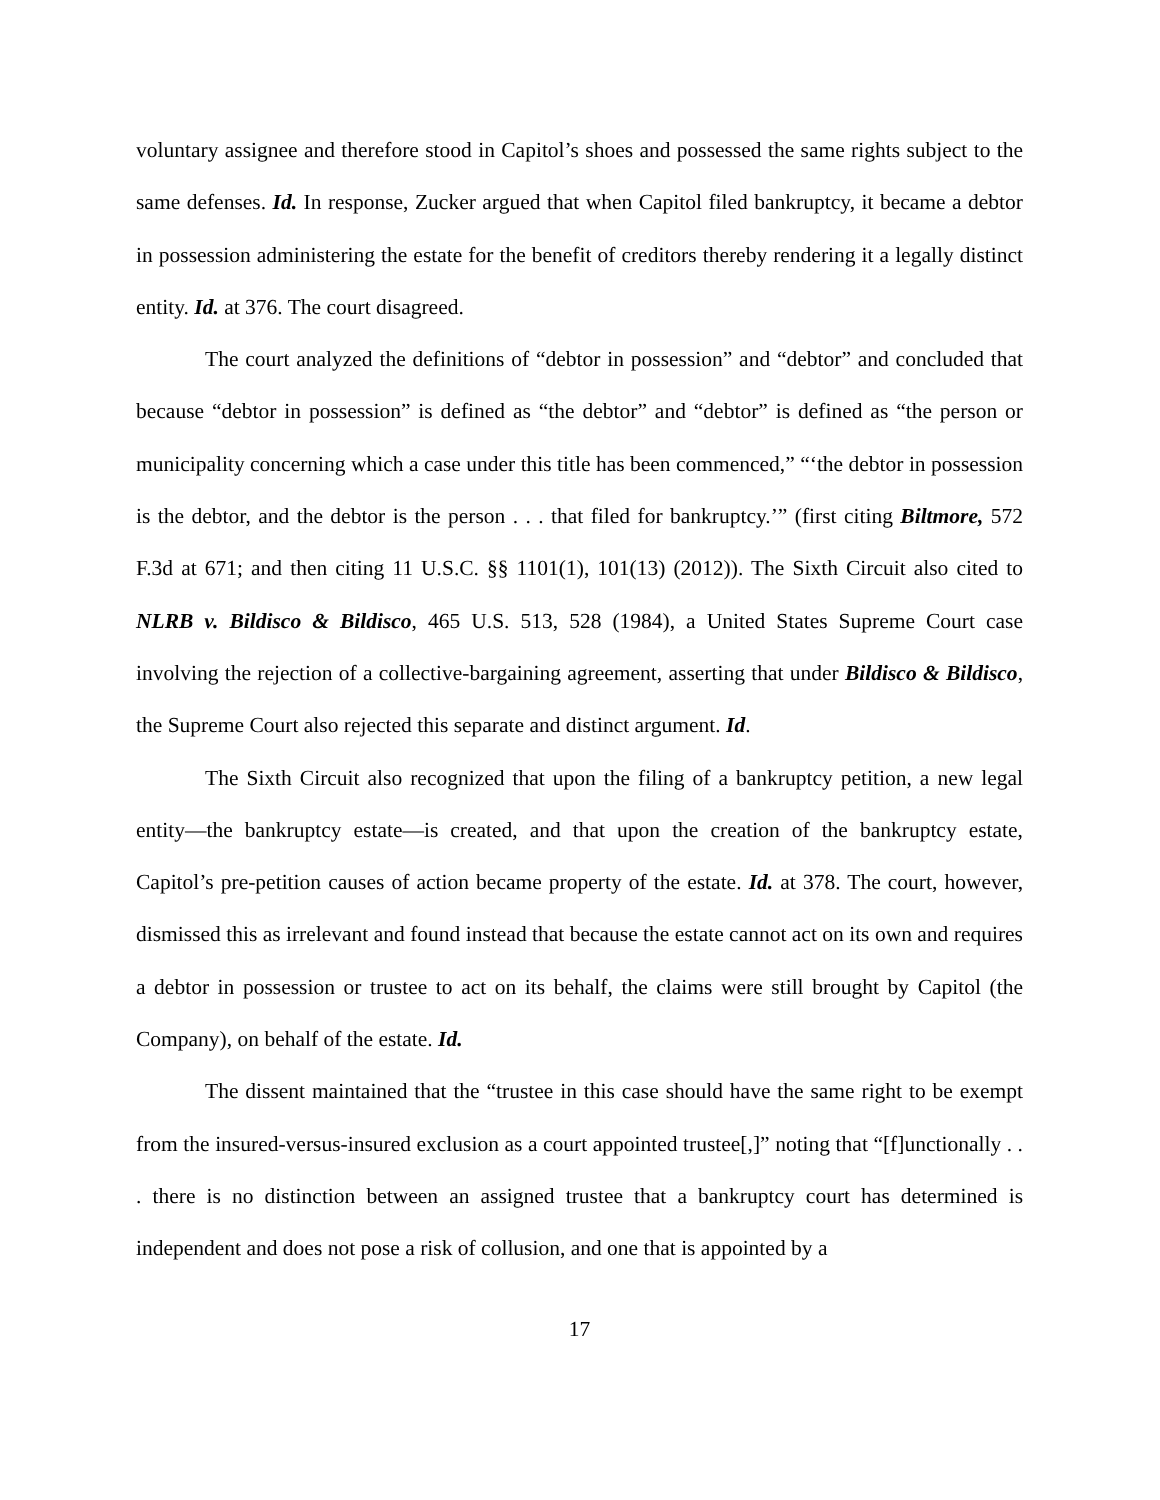voluntary assignee and therefore stood in Capitol’s shoes and possessed the same rights subject to the same defenses. Id. In response, Zucker argued that when Capitol filed bankruptcy, it became a debtor in possession administering the estate for the benefit of creditors thereby rendering it a legally distinct entity. Id. at 376. The court disagreed.
The court analyzed the definitions of “debtor in possession” and “debtor” and concluded that because “debtor in possession” is defined as “the debtor” and “debtor” is defined as “the person or municipality concerning which a case under this title has been commenced,” “‘the debtor in possession is the debtor, and the debtor is the person . . . that filed for bankruptcy.’” (first citing Biltmore, 572 F.3d at 671; and then citing 11 U.S.C. §§ 1101(1), 101(13) (2012)). The Sixth Circuit also cited to NLRB v. Bildisco & Bildisco, 465 U.S. 513, 528 (1984), a United States Supreme Court case involving the rejection of a collective-bargaining agreement, asserting that under Bildisco & Bildisco, the Supreme Court also rejected this separate and distinct argument. Id.
The Sixth Circuit also recognized that upon the filing of a bankruptcy petition, a new legal entity—the bankruptcy estate—is created, and that upon the creation of the bankruptcy estate, Capitol’s pre-petition causes of action became property of the estate. Id. at 378. The court, however, dismissed this as irrelevant and found instead that because the estate cannot act on its own and requires a debtor in possession or trustee to act on its behalf, the claims were still brought by Capitol (the Company), on behalf of the estate. Id.
The dissent maintained that the “trustee in this case should have the same right to be exempt from the insured-versus-insured exclusion as a court appointed trustee[,]” noting that “[f]unctionally . . . there is no distinction between an assigned trustee that a bankruptcy court has determined is independent and does not pose a risk of collusion, and one that is appointed by a
17